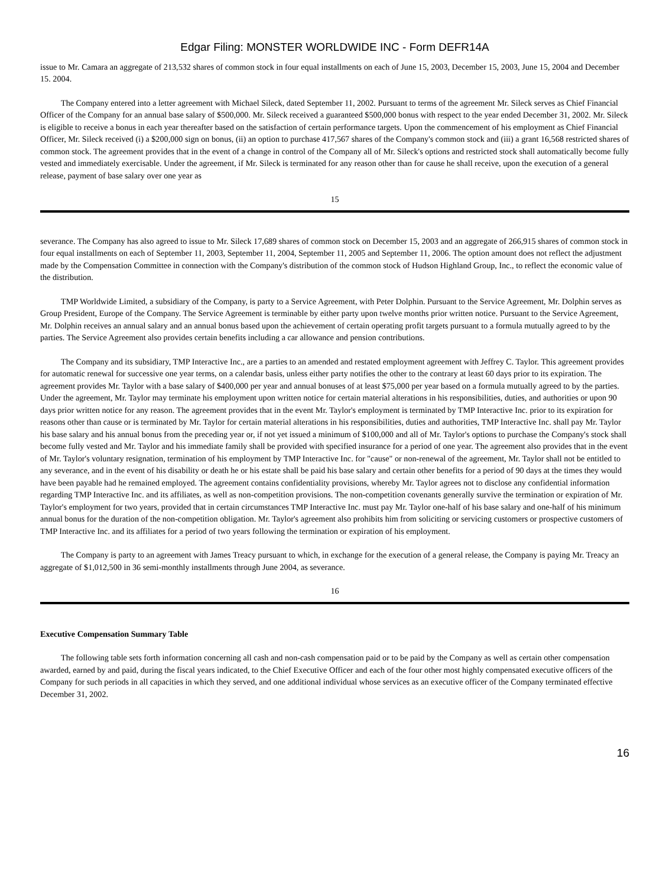Edgar Filing: MONSTER WORLDWIDE INC - Form DEFR14A
issue to Mr. Camara an aggregate of 213,532 shares of common stock in four equal installments on each of June 15, 2003, December 15, 2003, June 15, 2004 and December 15. 2004.
The Company entered into a letter agreement with Michael Sileck, dated September 11, 2002. Pursuant to terms of the agreement Mr. Sileck serves as Chief Financial Officer of the Company for an annual base salary of $500,000. Mr. Sileck received a guaranteed $500,000 bonus with respect to the year ended December 31, 2002. Mr. Sileck is eligible to receive a bonus in each year thereafter based on the satisfaction of certain performance targets. Upon the commencement of his employment as Chief Financial Officer, Mr. Sileck received (i) a $200,000 sign on bonus, (ii) an option to purchase 417,567 shares of the Company's common stock and (iii) a grant 16,568 restricted shares of common stock. The agreement provides that in the event of a change in control of the Company all of Mr. Sileck's options and restricted stock shall automatically become fully vested and immediately exercisable. Under the agreement, if Mr. Sileck is terminated for any reason other than for cause he shall receive, upon the execution of a general release, payment of base salary over one year as
15
severance. The Company has also agreed to issue to Mr. Sileck 17,689 shares of common stock on December 15, 2003 and an aggregate of 266,915 shares of common stock in four equal installments on each of September 11, 2003, September 11, 2004, September 11, 2005 and September 11, 2006. The option amount does not reflect the adjustment made by the Compensation Committee in connection with the Company's distribution of the common stock of Hudson Highland Group, Inc., to reflect the economic value of the distribution.
TMP Worldwide Limited, a subsidiary of the Company, is party to a Service Agreement, with Peter Dolphin. Pursuant to the Service Agreement, Mr. Dolphin serves as Group President, Europe of the Company. The Service Agreement is terminable by either party upon twelve months prior written notice. Pursuant to the Service Agreement, Mr. Dolphin receives an annual salary and an annual bonus based upon the achievement of certain operating profit targets pursuant to a formula mutually agreed to by the parties. The Service Agreement also provides certain benefits including a car allowance and pension contributions.
The Company and its subsidiary, TMP Interactive Inc., are a parties to an amended and restated employment agreement with Jeffrey C. Taylor. This agreement provides for automatic renewal for successive one year terms, on a calendar basis, unless either party notifies the other to the contrary at least 60 days prior to its expiration. The agreement provides Mr. Taylor with a base salary of $400,000 per year and annual bonuses of at least $75,000 per year based on a formula mutually agreed to by the parties. Under the agreement, Mr. Taylor may terminate his employment upon written notice for certain material alterations in his responsibilities, duties, and authorities or upon 90 days prior written notice for any reason. The agreement provides that in the event Mr. Taylor's employment is terminated by TMP Interactive Inc. prior to its expiration for reasons other than cause or is terminated by Mr. Taylor for certain material alterations in his responsibilities, duties and authorities, TMP Interactive Inc. shall pay Mr. Taylor his base salary and his annual bonus from the preceding year or, if not yet issued a minimum of $100,000 and all of Mr. Taylor's options to purchase the Company's stock shall become fully vested and Mr. Taylor and his immediate family shall be provided with specified insurance for a period of one year. The agreement also provides that in the event of Mr. Taylor's voluntary resignation, termination of his employment by TMP Interactive Inc. for "cause" or non-renewal of the agreement, Mr. Taylor shall not be entitled to any severance, and in the event of his disability or death he or his estate shall be paid his base salary and certain other benefits for a period of 90 days at the times they would have been payable had he remained employed. The agreement contains confidentiality provisions, whereby Mr. Taylor agrees not to disclose any confidential information regarding TMP Interactive Inc. and its affiliates, as well as non-competition provisions. The non-competition covenants generally survive the termination or expiration of Mr. Taylor's employment for two years, provided that in certain circumstances TMP Interactive Inc. must pay Mr. Taylor one-half of his base salary and one-half of his minimum annual bonus for the duration of the non-competition obligation. Mr. Taylor's agreement also prohibits him from soliciting or servicing customers or prospective customers of TMP Interactive Inc. and its affiliates for a period of two years following the termination or expiration of his employment.
The Company is party to an agreement with James Treacy pursuant to which, in exchange for the execution of a general release, the Company is paying Mr. Treacy an aggregate of $1,012,500 in 36 semi-monthly installments through June 2004, as severance.
16
Executive Compensation Summary Table
The following table sets forth information concerning all cash and non-cash compensation paid or to be paid by the Company as well as certain other compensation awarded, earned by and paid, during the fiscal years indicated, to the Chief Executive Officer and each of the four other most highly compensated executive officers of the Company for such periods in all capacities in which they served, and one additional individual whose services as an executive officer of the Company terminated effective December 31, 2002.
16